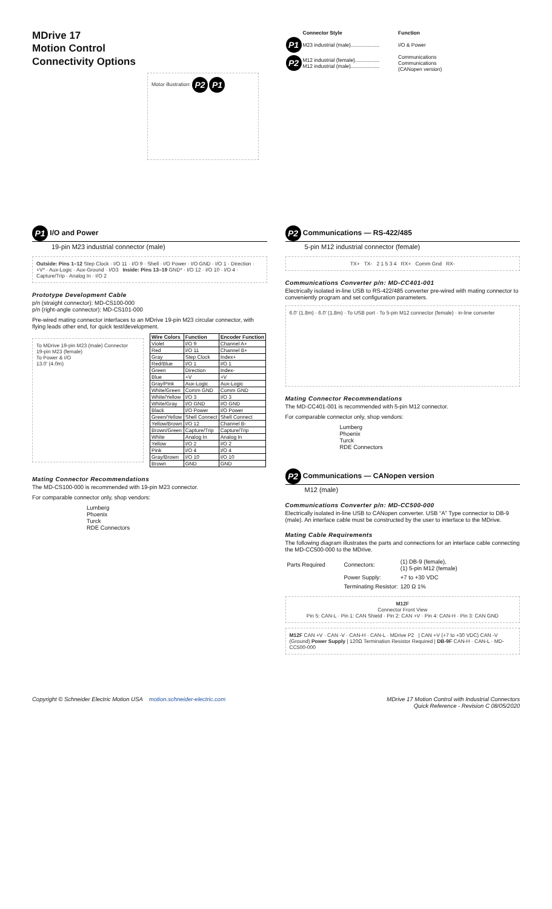MDrive 17
Motion Control
Connectivity Options
Motor illustration: P2 P1
| | Connector Style | Function |
| --- | --- | --- |
| P1 | M23 industrial (male).................... | I/O & Power |
| P2 | M12 industrial (female)................. M12 industrial (male).................... | Communications Communications (CANopen version) |
P1 I/O and Power
19-pin M23 industrial connector (male)
Outside: Pins 1–12 Step Clock · I/O 11 · I/O 9 · Shell · I/O Power · I/O GND · I/O 1 · Direction · +V* · Aux-Logic · Aux-Ground · I/O3 Inside: Pins 13–19 GND* · I/O 12 · I/O 10 · I/O 4 · Capture/Trip · Analog In · I/O 2
Prototype Development Cable
p/n (straight connector): MD-CS100-000
p/n (right-angle connector): MD-CS101-000
Pre-wired mating connector interfaces to an MDrive 19-pin M23 circular connector, with flying leads other end, for quick test/development.
To MDrive 19-pin M23 (male) Connector
19-pin M23 (female)
To Power & I/O
13.0’ (4.0m)
| Wire Colors | Function | Encoder Function |
| --- | --- | --- |
| Violet | I/O 9 | Channel A+ |
| Red | I/O 11 | Channel B+ |
| Gray | Step Clock | Index+ |
| Red/Blue | I/O 1 | I/O 1 |
| Green | Direction | Index- |
| Blue | +V | +V |
| Gray/Pink | Aux-Logic | Aux-Logic |
| White/Green | Comm GND | Comm GND |
| White/Yellow | I/O 3 | I/O 3 |
| White/Gray | I/O GND | I/O GND |
| Black | I/O Power | I/O Power |
| Green/Yellow | Shell Connect | Shell Connect |
| Yellow/Brown | I/O 12 | Channel B- |
| Brown/Green | Capture/Trip | Capture/Trip |
| White | Analog In | Analog In |
| Yellow | I/O 2 | I/O 2 |
| Pink | I/O 4 | I/O 4 |
| Gray/Brown | I/O 10 | I/O 10 |
| Brown | GND | GND |
Mating Connector Recommendations
The MD-CS100-000 is recommended with 19-pin M23 connector.
For comparable connector only, shop vendors:
Lumberg
Phoenix
Turck
RDE Connectors
P2 Communications — RS-422/485
5-pin M12 industrial connector (female)
TX+ TX- 2 1 5 3 4 RX+ Comm Gnd RX-
Communications Converter p/n: MD-CC401-001
Electrically isolated in-line USB to RS-422/485 converter pre-wired with mating connector to conveniently program and set configuration parameters.
6.0’ (1.8m) · 6.0’ (1.8m) · To USB port · To 5-pin M12 connector (female) · in-line converter
Mating Connector Recommendations
The MD-CC401-001 is recommended with 5-pin M12 connector.
For comparable connector only, shop vendors:
Lumberg
Phoenix
Turck
RDE Connectors
P2 Communications — CANopen version
M12 (male)
Communications Converter p/n: MD-CC500-000
Electrically isolated in-line USB to CANopen converter. USB “A” Type connector to DB-9 (male). An interface cable must be constructed by the user to interface to the MDrive.
Mating Cable Requirements
The following diagram illustrates the parts and connections for an interface cable connecting the MD-CC500-000 to the MDrive.
| Parts Required | Connectors: | (1) DB-9 (female), (1) 5-pin M12 (female) |
| | Power Supply: | +7 to +30 VDC |
| | Terminating Resistor: | 120 Ω 1% |
M12F
Connector Front View
Pin 5: CAN-L · Pin 1: CAN Shield · Pin 2: CAN +V · Pin 4: CAN-H · Pin 3: CAN GND
M12F CAN +V · CAN -V · CAN-H · CAN-L · MDrive P2 | CAN +V (+7 to +30 VDC) CAN -V (Ground) Power Supply | 120Ω Termination Resistor Required | DB-9F CAN-H · CAN-L · MD-CC500-000
Copyright © Schneider Electric Motion USA motion.schneider-electric.com MDrive 17 Motion Control with Industrial Connectors
Quick Reference - Revision C 08/05/2020